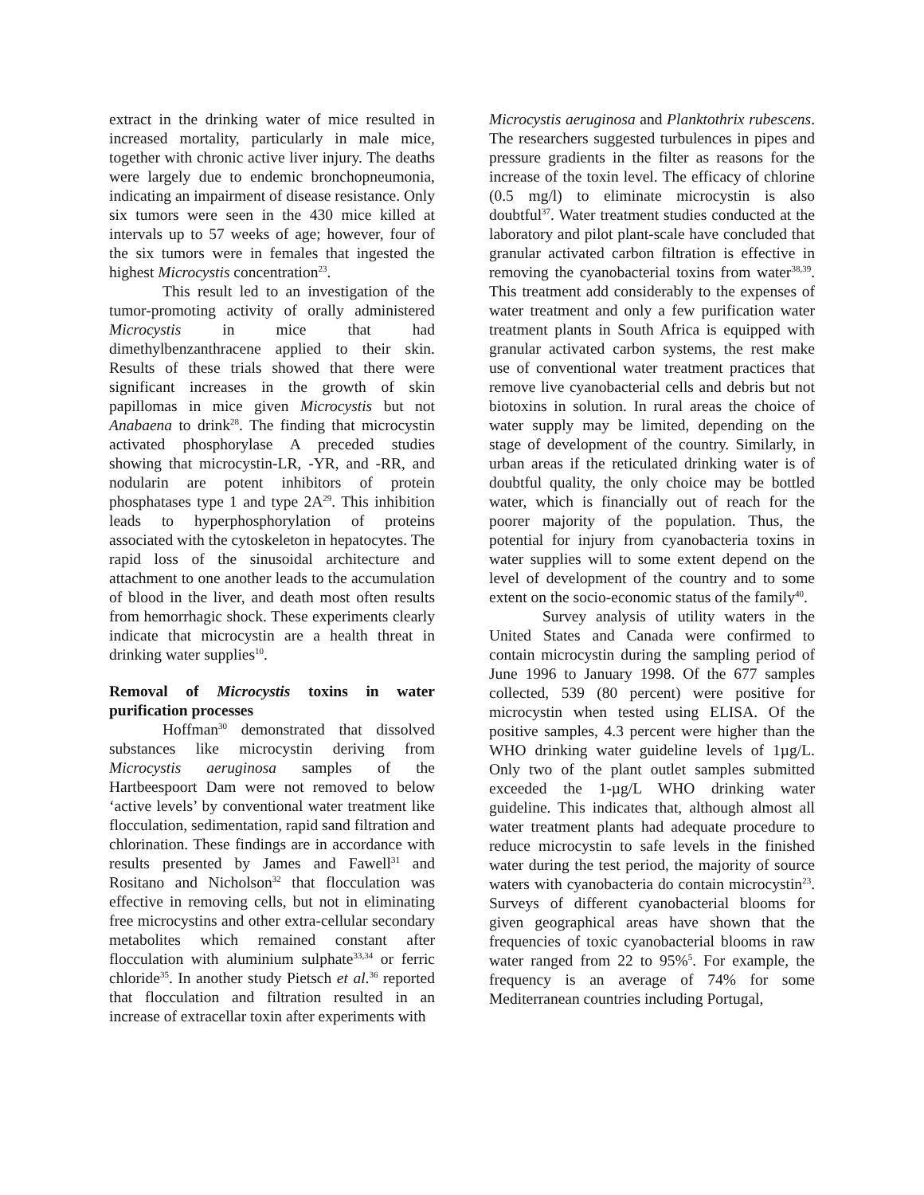extract in the drinking water of mice resulted in increased mortality, particularly in male mice, together with chronic active liver injury. The deaths were largely due to endemic bronchopneumonia, indicating an impairment of disease resistance. Only six tumors were seen in the 430 mice killed at intervals up to 57 weeks of age; however, four of the six tumors were in females that ingested the highest Microcystis concentration<sup>23</sup>.
This result led to an investigation of the tumor-promoting activity of orally administered Microcystis in mice that had dimethylbenzanthracene applied to their skin. Results of these trials showed that there were significant increases in the growth of skin papillomas in mice given Microcystis but not Anabaena to drink<sup>28</sup>. The finding that microcystin activated phosphorylase A preceded studies showing that microcystin-LR, -YR, and -RR, and nodularin are potent inhibitors of protein phosphatases type 1 and type 2A<sup>29</sup>. This inhibition leads to hyperphosphorylation of proteins associated with the cytoskeleton in hepatocytes. The rapid loss of the sinusoidal architecture and attachment to one another leads to the accumulation of blood in the liver, and death most often results from hemorrhagic shock. These experiments clearly indicate that microcystin are a health threat in drinking water supplies<sup>10</sup>.
Removal of Microcystis toxins in water purification processes
Hoffman<sup>30</sup> demonstrated that dissolved substances like microcystin deriving from Microcystis aeruginosa samples of the Hartbeespoort Dam were not removed to below ‘active levels’ by conventional water treatment like flocculation, sedimentation, rapid sand filtration and chlorination. These findings are in accordance with results presented by James and Fawell<sup>31</sup> and Rositano and Nicholson<sup>32</sup> that flocculation was effective in removing cells, but not in eliminating free microcystins and other extra-cellular secondary metabolites which remained constant after flocculation with aluminium sulphate<sup>33,34</sup> or ferric chloride<sup>35</sup>. In another study Pietsch et al.<sup>36</sup> reported that flocculation and filtration resulted in an increase of extracellar toxin after experiments with
Microcystis aeruginosa and Planktothrix rubescens. The researchers suggested turbulences in pipes and pressure gradients in the filter as reasons for the increase of the toxin level. The efficacy of chlorine (0.5 mg/l) to eliminate microcystin is also doubtful<sup>37</sup>. Water treatment studies conducted at the laboratory and pilot plant-scale have concluded that granular activated carbon filtration is effective in removing the cyanobacterial toxins from water<sup>38,39</sup>. This treatment add considerably to the expenses of water treatment and only a few purification water treatment plants in South Africa is equipped with granular activated carbon systems, the rest make use of conventional water treatment practices that remove live cyanobacterial cells and debris but not biotoxins in solution. In rural areas the choice of water supply may be limited, depending on the stage of development of the country. Similarly, in urban areas if the reticulated drinking water is of doubtful quality, the only choice may be bottled water, which is financially out of reach for the poorer majority of the population. Thus, the potential for injury from cyanobacteria toxins in water supplies will to some extent depend on the level of development of the country and to some extent on the socio-economic status of the family<sup>40</sup>.
Survey analysis of utility waters in the United States and Canada were confirmed to contain microcystin during the sampling period of June 1996 to January 1998. Of the 677 samples collected, 539 (80 percent) were positive for microcystin when tested using ELISA. Of the positive samples, 4.3 percent were higher than the WHO drinking water guideline levels of 1µg/L. Only two of the plant outlet samples submitted exceeded the 1-µg/L WHO drinking water guideline. This indicates that, although almost all water treatment plants had adequate procedure to reduce microcystin to safe levels in the finished water during the test period, the majority of source waters with cyanobacteria do contain microcystin<sup>23</sup>. Surveys of different cyanobacterial blooms for given geographical areas have shown that the frequencies of toxic cyanobacterial blooms in raw water ranged from 22 to 95%<sup>5</sup>. For example, the frequency is an average of 74% for some Mediterranean countries including Portugal,